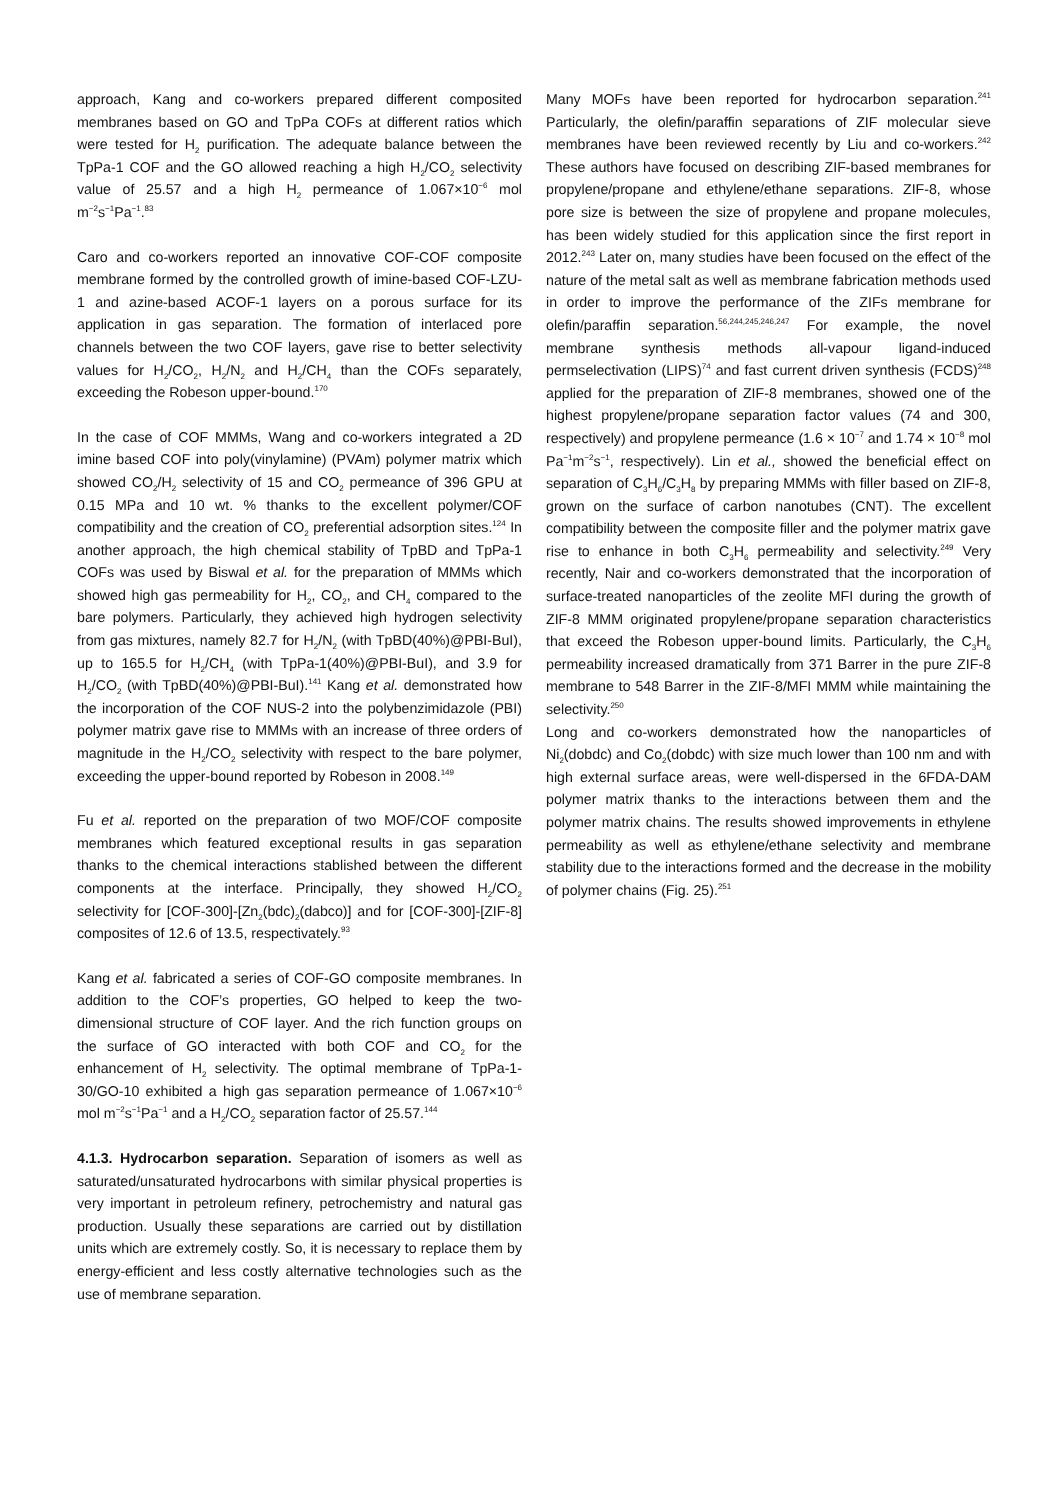approach, Kang and co-workers prepared different composited membranes based on GO and TpPa COFs at different ratios which were tested for H<sub>2</sub> purification. The adequate balance between the TpPa-1 COF and the GO allowed reaching a high H<sub>2</sub>/CO<sub>2</sub> selectivity value of 25.57 and a high H<sub>2</sub> permeance of 1.067×10<sup>−6</sup> mol m<sup>−2</sup>s<sup>−1</sup>Pa<sup>−1</sup>.<sup>83</sup>
Caro and co-workers reported an innovative COF-COF composite membrane formed by the controlled growth of imine-based COF-LZU-1 and azine-based ACOF-1 layers on a porous surface for its application in gas separation. The formation of interlaced pore channels between the two COF layers, gave rise to better selectivity values for H<sub>2</sub>/CO<sub>2</sub>, H<sub>2</sub>/N<sub>2</sub> and H<sub>2</sub>/CH<sub>4</sub> than the COFs separately, exceeding the Robeson upper-bound.<sup>170</sup>
In the case of COF MMMs, Wang and co-workers integrated a 2D imine based COF into poly(vinylamine) (PVAm) polymer matrix which showed CO<sub>2</sub>/H<sub>2</sub> selectivity of 15 and CO<sub>2</sub> permeance of 396 GPU at 0.15 MPa and 10 wt. % thanks to the excellent polymer/COF compatibility and the creation of CO<sub>2</sub> preferential adsorption sites.<sup>124</sup> In another approach, the high chemical stability of TpBD and TpPa-1 COFs was used by Biswal et al. for the preparation of MMMs which showed high gas permeability for H<sub>2</sub>, CO<sub>2</sub>, and CH<sub>4</sub> compared to the bare polymers. Particularly, they achieved high hydrogen selectivity from gas mixtures, namely 82.7 for H<sub>2</sub>/N<sub>2</sub> (with TpBD(40%)@PBI-BuI), up to 165.5 for H<sub>2</sub>/CH<sub>4</sub> (with TpPa-1(40%)@PBI-BuI), and 3.9 for H<sub>2</sub>/CO<sub>2</sub> (with TpBD(40%)@PBI-BuI).<sup>141</sup> Kang et al. demonstrated how the incorporation of the COF NUS-2 into the polybenzimidazole (PBI) polymer matrix gave rise to MMMs with an increase of three orders of magnitude in the H<sub>2</sub>/CO<sub>2</sub> selectivity with respect to the bare polymer, exceeding the upper-bound reported by Robeson in 2008.<sup>149</sup>
Fu et al. reported on the preparation of two MOF/COF composite membranes which featured exceptional results in gas separation thanks to the chemical interactions stablished between the different components at the interface. Principally, they showed H<sub>2</sub>/CO<sub>2</sub> selectivity for [COF-300]-[Zn<sub>2</sub>(bdc)<sub>2</sub>(dabco)] and for [COF-300]-[ZIF-8] composites of 12.6 of 13.5, respectivately.<sup>93</sup>
Kang et al. fabricated a series of COF-GO composite membranes. In addition to the COF’s properties, GO helped to keep the two-dimensional structure of COF layer. And the rich function groups on the surface of GO interacted with both COF and CO<sub>2</sub> for the enhancement of H<sub>2</sub> selectivity. The optimal membrane of TpPa-1-30/GO-10 exhibited a high gas separation permeance of 1.067×10<sup>−6</sup> mol m<sup>−2</sup>s<sup>−1</sup>Pa<sup>−1</sup> and a H<sub>2</sub>/CO<sub>2</sub> separation factor of 25.57.<sup>144</sup>
4.1.3. Hydrocarbon separation. Separation of isomers as well as saturated/unsaturated hydrocarbons with similar physical properties is very important in petroleum refinery, petrochemistry and natural gas production. Usually these separations are carried out by distillation units which are extremely costly. So, it is necessary to replace them by energy-efficient and less costly alternative technologies such as the use of membrane separation.
Many MOFs have been reported for hydrocarbon separation.<sup>241</sup> Particularly, the olefin/paraffin separations of ZIF molecular sieve membranes have been reviewed recently by Liu and co-workers.<sup>242</sup> These authors have focused on describing ZIF-based membranes for propylene/propane and ethylene/ethane separations. ZIF-8, whose pore size is between the size of propylene and propane molecules, has been widely studied for this application since the first report in 2012.<sup>243</sup> Later on, many studies have been focused on the effect of the nature of the metal salt as well as membrane fabrication methods used in order to improve the performance of the ZIFs membrane for olefin/paraffin separation.<sup>56,244,245,246,247</sup> For example, the novel membrane synthesis methods all-vapour ligand-induced permselectivation (LIPS)<sup>74</sup> and fast current driven synthesis (FCDS)<sup>248</sup> applied for the preparation of ZIF-8 membranes, showed one of the highest propylene/propane separation factor values (74 and 300, respectively) and propylene permeance (1.6 × 10<sup>−7</sup> and 1.74 × 10<sup>−8</sup> mol Pa<sup>−1</sup>m<sup>−2</sup>s<sup>−1</sup>, respectively). Lin et al., showed the beneficial effect on separation of C<sub>3</sub>H<sub>6</sub>/C<sub>3</sub>H<sub>8</sub> by preparing MMMs with filler based on ZIF-8, grown on the surface of carbon nanotubes (CNT). The excellent compatibility between the composite filler and the polymer matrix gave rise to enhance in both C<sub>3</sub>H<sub>6</sub> permeability and selectivity.<sup>249</sup> Very recently, Nair and co-workers demonstrated that the incorporation of surface-treated nanoparticles of the zeolite MFI during the growth of ZIF-8 MMM originated propylene/propane separation characteristics that exceed the Robeson upper-bound limits. Particularly, the C<sub>3</sub>H<sub>6</sub> permeability increased dramatically from 371 Barrer in the pure ZIF-8 membrane to 548 Barrer in the ZIF-8/MFI MMM while maintaining the selectivity.<sup>250</sup>
Long and co-workers demonstrated how the nanoparticles of Ni<sub>2</sub>(dobdc) and Co<sub>2</sub>(dobdc) with size much lower than 100 nm and with high external surface areas, were well-dispersed in the 6FDA-DAM polymer matrix thanks to the interactions between them and the polymer matrix chains. The results showed improvements in ethylene permeability as well as ethylene/ethane selectivity and membrane stability due to the interactions formed and the decrease in the mobility of polymer chains (Fig. 25).<sup>251</sup>